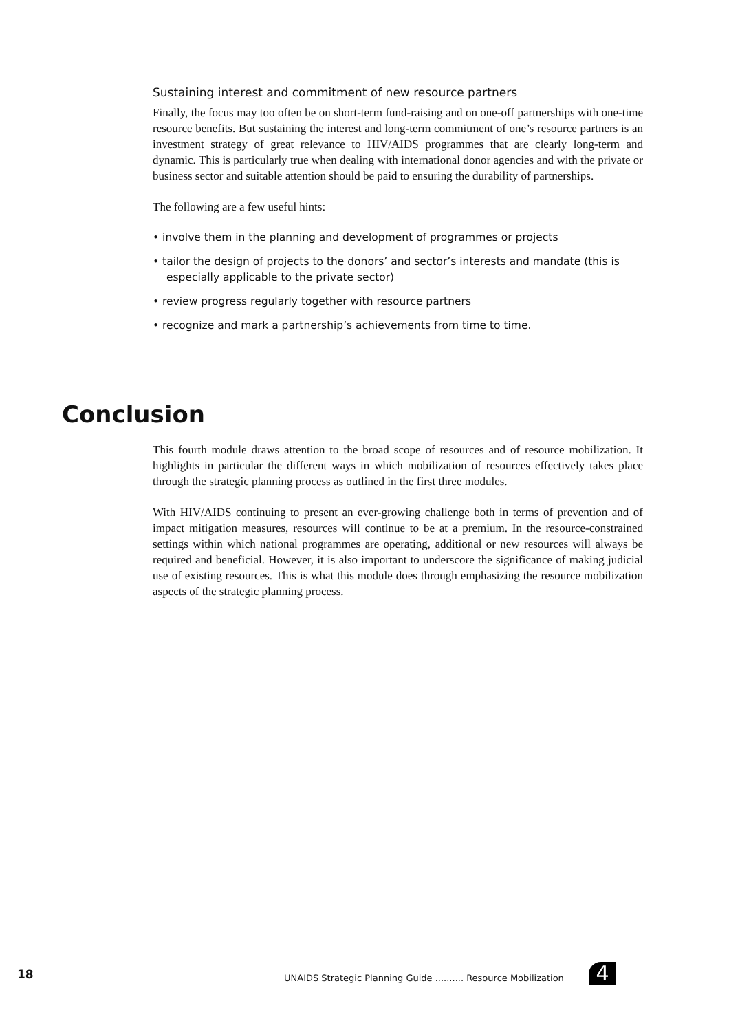Sustaining interest and commitment of new resource partners
Finally, the focus may too often be on short-term fund-raising and on one-off partnerships with one-time resource benefits. But sustaining the interest and long-term commitment of one’s resource partners is an investment strategy of great relevance to HIV/AIDS programmes that are clearly long-term and dynamic. This is particularly true when dealing with international donor agencies and with the private or business sector and suitable attention should be paid to ensuring the durability of partnerships.
The following are a few useful hints:
• involve them in the planning and development of programmes or projects
• tailor the design of projects to the donors’ and sector’s interests and mandate (this is especially applicable to the private sector)
• review progress regularly together with resource partners
• recognize and mark a partnership’s achievements from time to time.
Conclusion
This fourth module draws attention to the broad scope of resources and of resource mobilization. It highlights in particular the different ways in which mobilization of resources effectively takes place through the strategic planning process as outlined in the first three modules.
With HIV/AIDS continuing to present an ever-growing challenge both in terms of prevention and of impact mitigation measures, resources will continue to be at a premium. In the resource-constrained settings within which national programmes are operating, additional or new resources will always be required and beneficial. However, it is also important to underscore the significance of making judicial use of existing resources. This is what this module does through emphasizing the resource mobilization aspects of the strategic planning process.
18
UNAIDS Strategic Planning Guide .......... Resource Mobilization
4